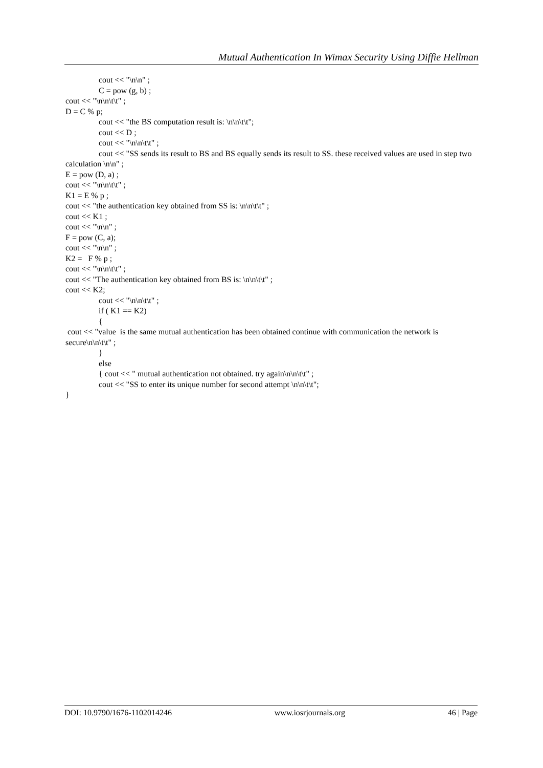Mutual Authentication In Wimax Security Using Diffie Hellman
cout << "\n\n" ;
C = pow (g, b) ;
cout << "\n\n\t\t" ;
D = C % p;
cout << "the BS computation result is: \n\n\t\t";
cout << D ;
cout << "\n\n\t\t" ;
cout << "SS sends its result to BS and BS equally sends its result to SS. these received values are used in step two calculation \n\n" ;
E = pow (D, a) ;
cout << "\n\n\t\t" ;
K1 = E % p ;
cout << "the authentication key obtained from SS is: \n\n\t\t" ;
cout << K1 ;
cout << "\n\n" ;
F = pow (C, a);
cout << "\n\n" ;
K2 = F % p ;
cout << "\n\n\t\t" ;
cout << "The authentication key obtained from BS is: \n\n\t\t" ;
cout << K2;
cout << "\n\n\t\t" ;
if ( K1 == K2)
{
cout << "value is the same mutual authentication has been obtained continue with communication the network is secure\n\n\t\t" ;
}
else
{ cout << " mutual authentication not obtained. try again\n\n\t\t" ;
cout << "SS to enter its unique number for second attempt \n\n\t\t";
}
DOI: 10.9790/1676-1102014246 www.iosrjournals.org 46 | Page